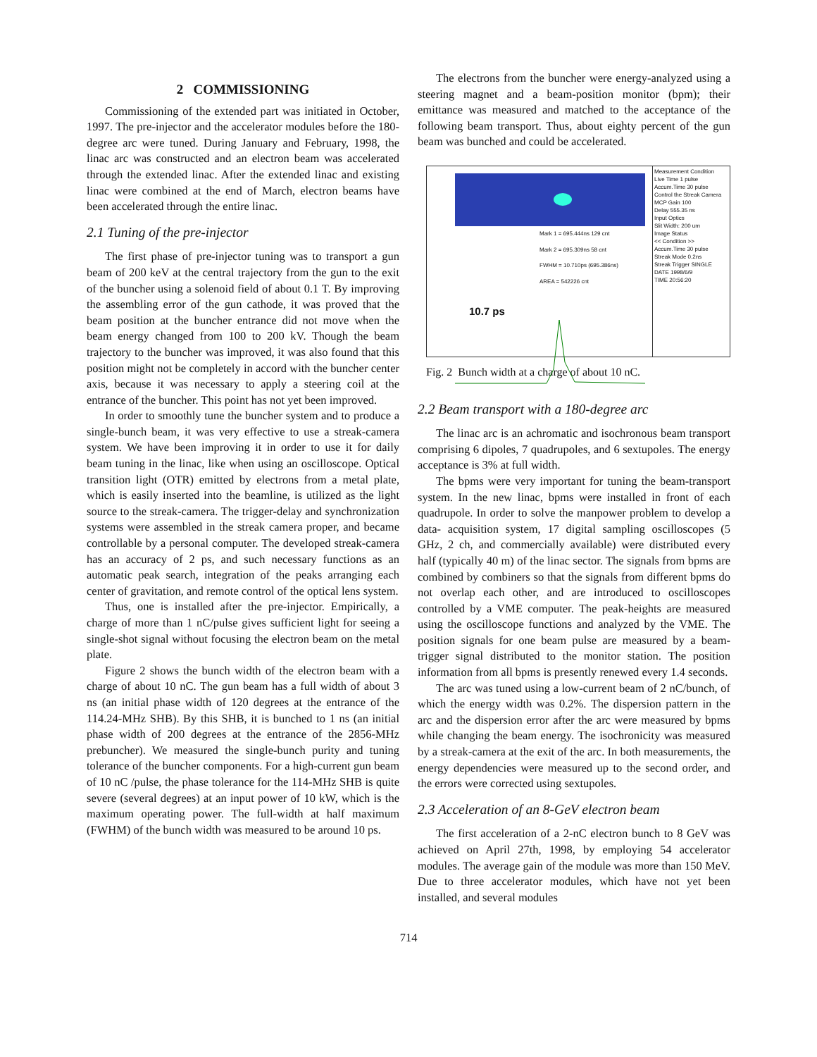2 COMMISSIONING
Commissioning of the extended part was initiated in October, 1997. The pre-injector and the accelerator modules before the 180-degree arc were tuned. During January and February, 1998, the linac arc was constructed and an electron beam was accelerated through the extended linac. After the extended linac and existing linac were combined at the end of March, electron beams have been accelerated through the entire linac.
2.1 Tuning of the pre-injector
The first phase of pre-injector tuning was to transport a gun beam of 200 keV at the central trajectory from the gun to the exit of the buncher using a solenoid field of about 0.1 T. By improving the assembling error of the gun cathode, it was proved that the beam position at the buncher entrance did not move when the beam energy changed from 100 to 200 kV. Though the beam trajectory to the buncher was improved, it was also found that this position might not be completely in accord with the buncher center axis, because it was necessary to apply a steering coil at the entrance of the buncher. This point has not yet been improved.
In order to smoothly tune the buncher system and to produce a single-bunch beam, it was very effective to use a streak-camera system. We have been improving it in order to use it for daily beam tuning in the linac, like when using an oscilloscope. Optical transition light (OTR) emitted by electrons from a metal plate, which is easily inserted into the beamline, is utilized as the light source to the streak-camera. The trigger-delay and synchronization systems were assembled in the streak camera proper, and became controllable by a personal computer. The developed streak-camera has an accuracy of 2 ps, and such necessary functions as an automatic peak search, integration of the peaks arranging each center of gravitation, and remote control of the optical lens system.
Thus, one is installed after the pre-injector. Empirically, a charge of more than 1 nC/pulse gives sufficient light for seeing a single-shot signal without focusing the electron beam on the metal plate.
Figure 2 shows the bunch width of the electron beam with a charge of about 10 nC. The gun beam has a full width of about 3 ns (an initial phase width of 120 degrees at the entrance of the 114.24-MHz SHB). By this SHB, it is bunched to 1 ns (an initial phase width of 200 degrees at the entrance of the 2856-MHz prebuncher). We measured the single-bunch purity and tuning tolerance of the buncher components. For a high-current gun beam of 10 nC /pulse, the phase tolerance for the 114-MHz SHB is quite severe (several degrees) at an input power of 10 kW, which is the maximum operating power. The full-width at half maximum (FWHM) of the bunch width was measured to be around 10 ps.
The electrons from the buncher were energy-analyzed using a steering magnet and a beam-position monitor (bpm); their emittance was measured and matched to the acceptance of the following beam transport. Thus, about eighty percent of the gun beam was bunched and could be accelerated.
Mark 1 = 695.444ns 129 cnt
Mark 2 = 695.309ns 58 cnt
FWHM = 10.710ps (695.386ns)
AREA = 542226 cnt
10.7 ps
Measurement Condition
Live Time 1 pulse
Accum.Time 30 pulse
Control the Streak Camera
MCP Gain 100
Delay 555.35 ns
Input Optics
Slit Width: 200 um
Image Status
<< Condition >>
Accum.Time 30 pulse
Streak Mode 0.2ns
Streak Trigger SINGLE
DATE 1998/6/9
TIME 20:56:20
Fig. 2 Bunch width at a charge of about 10 nC.
2.2 Beam transport with a 180-degree arc
The linac arc is an achromatic and isochronous beam transport comprising 6 dipoles, 7 quadrupoles, and 6 sextupoles. The energy acceptance is 3% at full width.
The bpms were very important for tuning the beam-transport system. In the new linac, bpms were installed in front of each quadrupole. In order to solve the manpower problem to develop a data- acquisition system, 17 digital sampling oscilloscopes (5 GHz, 2 ch, and commercially available) were distributed every half (typically 40 m) of the linac sector. The signals from bpms are combined by combiners so that the signals from different bpms do not overlap each other, and are introduced to oscilloscopes controlled by a VME computer. The peak-heights are measured using the oscilloscope functions and analyzed by the VME. The position signals for one beam pulse are measured by a beam-trigger signal distributed to the monitor station. The position information from all bpms is presently renewed every 1.4 seconds.
The arc was tuned using a low-current beam of 2 nC/bunch, of which the energy width was 0.2%. The dispersion pattern in the arc and the dispersion error after the arc were measured by bpms while changing the beam energy. The isochronicity was measured by a streak-camera at the exit of the arc. In both measurements, the energy dependencies were measured up to the second order, and the errors were corrected using sextupoles.
2.3 Acceleration of an 8-GeV electron beam
The first acceleration of a 2-nC electron bunch to 8 GeV was achieved on April 27th, 1998, by employing 54 accelerator modules. The average gain of the module was more than 150 MeV. Due to three accelerator modules, which have not yet been installed, and several modules
714